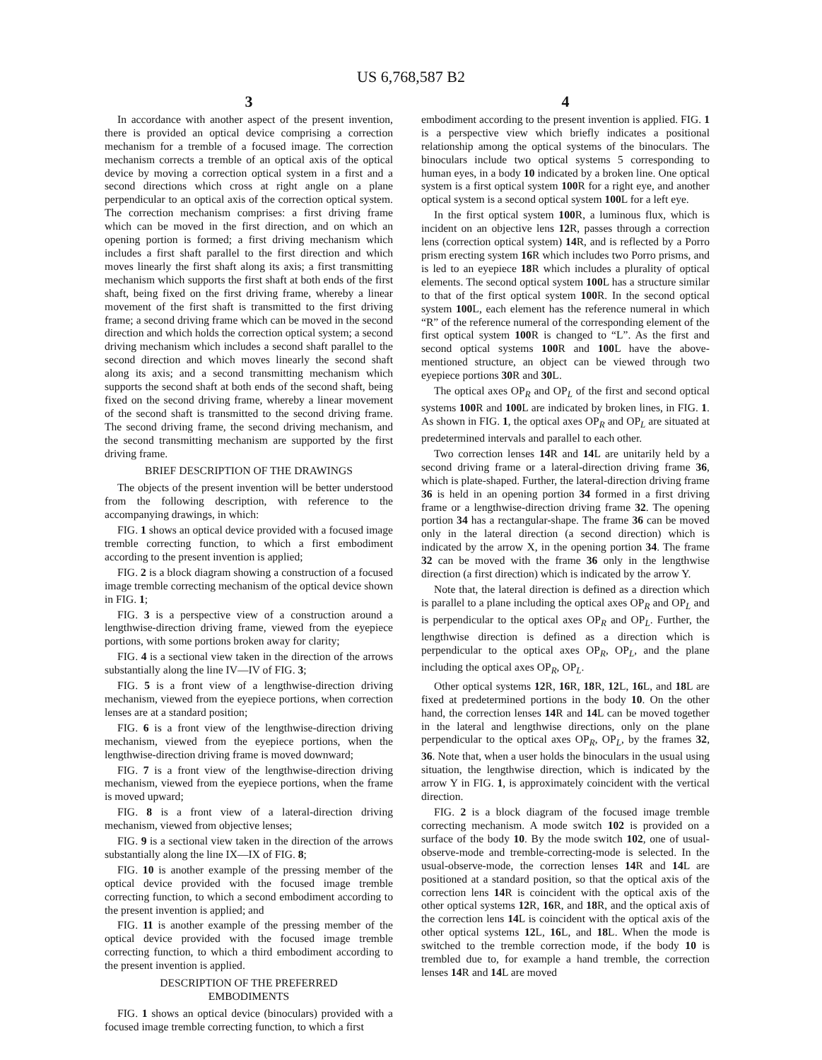US 6,768,587 B2
3
In accordance with another aspect of the present invention, there is provided an optical device comprising a correction mechanism for a tremble of a focused image. The correction mechanism corrects a tremble of an optical axis of the optical device by moving a correction optical system in a first and a second directions which cross at right angle on a plane perpendicular to an optical axis of the correction optical system. The correction mechanism comprises: a first driving frame which can be moved in the first direction, and on which an opening portion is formed; a first driving mechanism which includes a first shaft parallel to the first direction and which moves linearly the first shaft along its axis; a first transmitting mechanism which supports the first shaft at both ends of the first shaft, being fixed on the first driving frame, whereby a linear movement of the first shaft is transmitted to the first driving frame; a second driving frame which can be moved in the second direction and which holds the correction optical system; a second driving mechanism which includes a second shaft parallel to the second direction and which moves linearly the second shaft along its axis; and a second transmitting mechanism which supports the second shaft at both ends of the second shaft, being fixed on the second driving frame, whereby a linear movement of the second shaft is transmitted to the second driving frame. The second driving frame, the second driving mechanism, and the second transmitting mechanism are supported by the first driving frame.
BRIEF DESCRIPTION OF THE DRAWINGS
The objects of the present invention will be better understood from the following description, with reference to the accompanying drawings, in which:
FIG. 1 shows an optical device provided with a focused image tremble correcting function, to which a first embodiment according to the present invention is applied;
FIG. 2 is a block diagram showing a construction of a focused image tremble correcting mechanism of the optical device shown in FIG. 1;
FIG. 3 is a perspective view of a construction around a lengthwise-direction driving frame, viewed from the eyepiece portions, with some portions broken away for clarity;
FIG. 4 is a sectional view taken in the direction of the arrows substantially along the line IV—IV of FIG. 3;
FIG. 5 is a front view of a lengthwise-direction driving mechanism, viewed from the eyepiece portions, when correction lenses are at a standard position;
FIG. 6 is a front view of the lengthwise-direction driving mechanism, viewed from the eyepiece portions, when the lengthwise-direction driving frame is moved downward;
FIG. 7 is a front view of the lengthwise-direction driving mechanism, viewed from the eyepiece portions, when the frame is moved upward;
FIG. 8 is a front view of a lateral-direction driving mechanism, viewed from objective lenses;
FIG. 9 is a sectional view taken in the direction of the arrows substantially along the line IX—IX of FIG. 8;
FIG. 10 is another example of the pressing member of the optical device provided with the focused image tremble correcting function, to which a second embodiment according to the present invention is applied; and
FIG. 11 is another example of the pressing member of the optical device provided with the focused image tremble correcting function, to which a third embodiment according to the present invention is applied.
DESCRIPTION OF THE PREFERRED
EMBODIMENTS
FIG. 1 shows an optical device (binoculars) provided with a focused image tremble correcting function, to which a first
4
embodiment according to the present invention is applied. FIG. 1 is a perspective view which briefly indicates a positional relationship among the optical systems of the binoculars. The binoculars include two optical systems 5 corresponding to human eyes, in a body 10 indicated by a broken line. One optical system is a first optical system 100 R for a right eye, and another optical system is a second optical system 100 L for a left eye.
In the first optical system 100 R, a luminous flux, which is incident on an objective lens 12 R, passes through a correction lens (correction optical system) 14 R, and is reflected by a Porro prism erecting system 16 R which includes two Porro prisms, and is led to an eyepiece 18 R which includes a plurality of optical elements. The second optical system 100 L has a structure similar to that of the first optical system 100 R. In the second optical system 100 L, each element has the reference numeral in which “R” of the reference numeral of the corresponding element of the first optical system 100 R is changed to “L”. As the first and second optical systems 100 R and 100 L have the above-mentioned structure, an object can be viewed through two eyepiece portions 30 R and 30 L.
The optical axes OP<sub>R</sub> and OP<sub>L</sub> of the first and second optical systems 100 R and 100 L are indicated by broken lines, in FIG. 1. As shown in FIG. 1, the optical axes OP<sub>R</sub> and OP<sub>L</sub> are situated at predetermined intervals and parallel to each other.
Two correction lenses 14 R and 14 L are unitarily held by a second driving frame or a lateral-direction driving frame 36, which is plate-shaped. Further, the lateral-direction driving frame 36 is held in an opening portion 34 formed in a first driving frame or a lengthwise-direction driving frame 32. The opening portion 34 has a rectangular-shape. The frame 36 can be moved only in the lateral direction (a second direction) which is indicated by the arrow X, in the opening portion 34. The frame 32 can be moved with the frame 36 only in the lengthwise direction (a first direction) which is indicated by the arrow Y.
Note that, the lateral direction is defined as a direction which is parallel to a plane including the optical axes OP<sub>R</sub> and OP<sub>L</sub> and is perpendicular to the optical axes OP<sub>R</sub> and OP<sub>L</sub>. Further, the lengthwise direction is defined as a direction which is perpendicular to the optical axes OP<sub>R</sub>, OP<sub>L</sub>, and the plane including the optical axes OP<sub>R</sub>, OP<sub>L</sub>.
Other optical systems 12 R, 16 R, 18 R, 12 L, 16 L, and 18 L are fixed at predetermined portions in the body 10. On the other hand, the correction lenses 14 R and 14 L can be moved together in the lateral and lengthwise directions, only on the plane perpendicular to the optical axes OP<sub>R</sub>, OP<sub>L</sub>, by the frames 32, 36. Note that, when a user holds the binoculars in the usual using situation, the lengthwise direction, which is indicated by the arrow Y in FIG. 1, is approximately coincident with the vertical direction.
FIG. 2 is a block diagram of the focused image tremble correcting mechanism. A mode switch 102 is provided on a surface of the body 10. By the mode switch 102, one of usual-observe-mode and tremble-correcting-mode is selected. In the usual-observe-mode, the correction lenses 14 R and 14 L are positioned at a standard position, so that the optical axis of the correction lens 14 R is coincident with the optical axis of the other optical systems 12 R, 16 R, and 18 R, and the optical axis of the correction lens 14 L is coincident with the optical axis of the other optical systems 12 L, 16 L, and 18 L. When the mode is switched to the tremble correction mode, if the body 10 is trembled due to, for example a hand tremble, the correction lenses 14 R and 14 L are moved